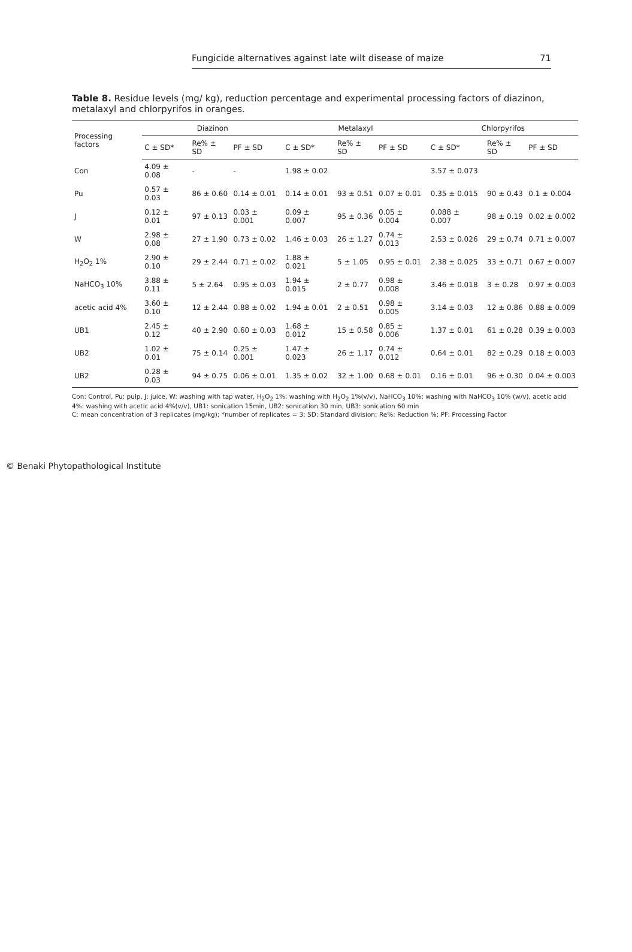Fungicide alternatives against late wilt disease of maize 71
Table 8. Residue levels (mg/ kg), reduction percentage and experimental processing factors of diazinon, metalaxyl and chlorpyrifos in oranges.
| Processing factors | Diazinon | | | Metalaxyl | | | Chlorpyrifos | | |
| --- | --- | --- | --- | --- | --- | --- | --- | --- | --- |
| | C ± SD* | Re% ± SD | PF ± SD | C ± SD* | Re% ± SD | PF ± SD | C ± SD* | Re% ± SD | PF ± SD |
| Con | 4.09 ± 0.08 | - | - | 1.98 ± 0.02 | | | 3.57 ± 0.073 | | |
| Pu | 0.57 ± 0.03 | 86 ± 0.60 | 0.14 ± 0.01 | 0.14 ± 0.01 | 93 ± 0.51 | 0.07 ± 0.01 | 0.35 ± 0.015 | 90 ± 0.43 | 0.1 ± 0.004 |
| J | 0.12 ± 0.01 | 97 ± 0.13 | 0.03 ± 0.001 | 0.09 ± 0.007 | 95 ± 0.36 | 0.05 ± 0.004 | 0.088 ± 0.007 | 98 ± 0.19 | 0.02 ± 0.002 |
| W | 2.98 ± 0.08 | 27 ± 1.90 | 0.73 ± 0.02 | 1.46 ± 0.03 | 26 ± 1.27 | 0.74 ± 0.013 | 2.53 ± 0.026 | 29 ± 0.74 | 0.71 ± 0.007 |
| H<sub>2</sub>O<sub>2</sub> 1% | 2.90 ± 0.10 | 29 ± 2.44 | 0.71 ± 0.02 | 1.88 ± 0.021 | 5 ± 1.05 | 0.95 ± 0.01 | 2.38 ± 0.025 | 33 ± 0.71 | 0.67 ± 0.007 |
| NaHCO<sub>3</sub> 10% | 3.88 ± 0.11 | 5 ± 2.64 | 0.95 ± 0.03 | 1.94 ± 0.015 | 2 ± 0.77 | 0.98 ± 0.008 | 3.46 ± 0.018 | 3 ± 0.28 | 0.97 ± 0.003 |
| acetic acid 4% | 3.60 ± 0.10 | 12 ± 2.44 | 0.88 ± 0.02 | 1.94 ± 0.01 | 2 ± 0.51 | 0.98 ± 0.005 | 3.14 ± 0.03 | 12 ± 0.86 | 0.88 ± 0.009 |
| UB1 | 2.45 ± 0.12 | 40 ± 2.90 | 0.60 ± 0.03 | 1.68 ± 0.012 | 15 ± 0.58 | 0.85 ± 0.006 | 1.37 ± 0.01 | 61 ± 0.28 | 0.39 ± 0.003 |
| UB2 | 1.02 ± 0.01 | 75 ± 0.14 | 0.25 ± 0.001 | 1.47 ± 0.023 | 26 ± 1.17 | 0.74 ± 0.012 | 0.64 ± 0.01 | 82 ± 0.29 | 0.18 ± 0.003 |
| UB2 | 0.28 ± 0.03 | 94 ± 0.75 | 0.06 ± 0.01 | 1.35 ± 0.02 | 32 ± 1.00 | 0.68 ± 0.01 | 0.16 ± 0.01 | 96 ± 0.30 | 0.04 ± 0.003 |
Con: Control, Pu: pulp, J: juice, W: washing with tap water, H<sub>2</sub>O<sub>2</sub> 1%: washing with H<sub>2</sub>O<sub>2</sub> 1%(v/v), NaHCO<sub>3</sub> 10%: washing with NaHCO<sub>3</sub> 10% (w/v), acetic acid 4%: washing with acetic acid 4%(v/v), UB1: sonication 15min, UB2: sonication 30 min, UB3: sonication 60 min
C: mean concentration of 3 replicates (mg/kg); *number of replicates = 3; SD: Standard division; Re%: Reduction %; PF: Processing Factor
© Benaki Phytopathological Institute